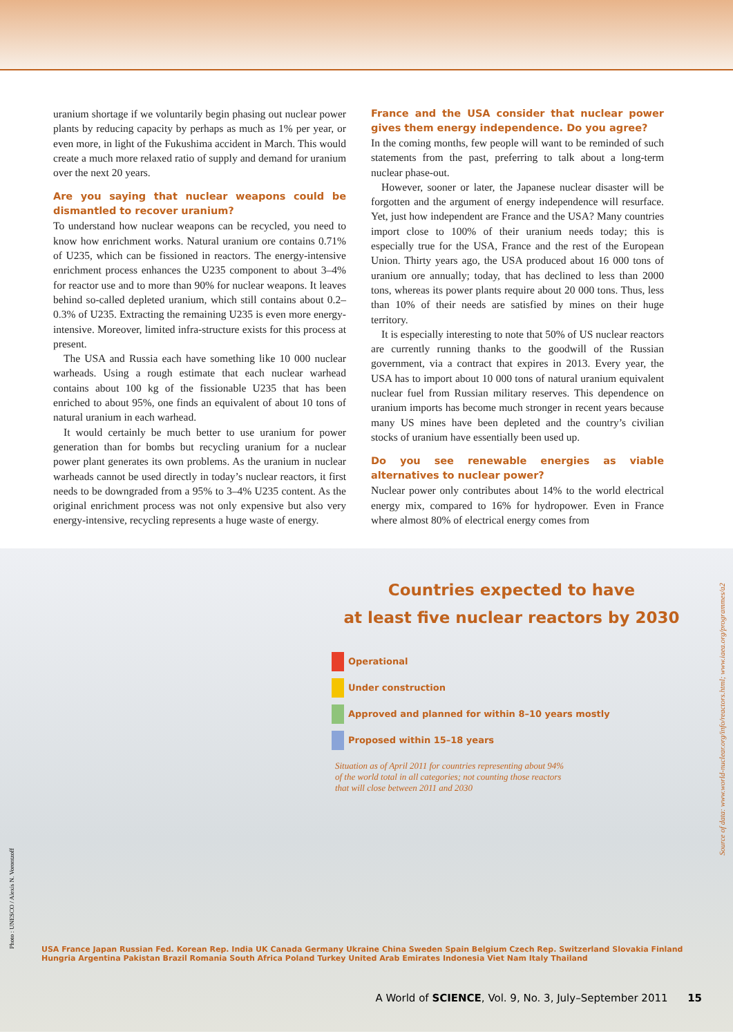uranium shortage if we voluntarily begin phasing out nuclear power plants by reducing capacity by perhaps as much as 1% per year, or even more, in light of the Fukushima accident in March. This would create a much more relaxed ratio of supply and demand for uranium over the next 20 years.
Are you saying that nuclear weapons could be dismantled to recover uranium?
To understand how nuclear weapons can be recycled, you need to know how enrichment works. Natural uranium ore contains 0.71% of U235, which can be fissioned in reactors. The energy-intensive enrichment process enhances the U235 component to about 3–4% for reactor use and to more than 90% for nuclear weapons. It leaves behind so-called depleted uranium, which still contains about 0.2–0.3% of U235. Extracting the remaining U235 is even more energy-intensive. Moreover, limited infra-structure exists for this process at present.
The USA and Russia each have something like 10 000 nuclear warheads. Using a rough estimate that each nuclear warhead contains about 100 kg of the fissionable U235 that has been enriched to about 95%, one finds an equivalent of about 10 tons of natural uranium in each warhead.
It would certainly be much better to use uranium for power generation than for bombs but recycling uranium for a nuclear power plant generates its own problems. As the uranium in nuclear warheads cannot be used directly in today’s nuclear reactors, it first needs to be downgraded from a 95% to 3–4% U235 content. As the original enrichment process was not only expensive but also very energy-intensive, recycling represents a huge waste of energy.
France and the USA consider that nuclear power gives them energy independence. Do you agree?
In the coming months, few people will want to be reminded of such statements from the past, preferring to talk about a long-term nuclear phase-out.
However, sooner or later, the Japanese nuclear disaster will be forgotten and the argument of energy independence will resurface. Yet, just how independent are France and the USA? Many countries import close to 100% of their uranium needs today; this is especially true for the USA, France and the rest of the European Union. Thirty years ago, the USA produced about 16 000 tons of uranium ore annually; today, that has declined to less than 2000 tons, whereas its power plants require about 20 000 tons. Thus, less than 10% of their needs are satisfied by mines on their huge territory.
It is especially interesting to note that 50% of US nuclear reactors are currently running thanks to the goodwill of the Russian government, via a contract that expires in 2013. Every year, the USA has to import about 10 000 tons of natural uranium equivalent nuclear fuel from Russian military reserves. This dependence on uranium imports has become much stronger in recent years because many US mines have been depleted and the country’s civilian stocks of uranium have essentially been used up.
Do you see renewable energies as viable alternatives to nuclear power?
Nuclear power only contributes about 14% to the world electrical energy mix, compared to 16% for hydropower. Even in France where almost 80% of electrical energy comes from
Countries expected to have
at least five nuclear reactors by 2030
Operational
Under construction
Approved and planned for within 8–10 years mostly
Proposed within 15–18 years
Situation as of April 2011 for countries representing about 94% of the world total in all categories; not counting those reactors that will close between 2011 and 2030
USA France Japan Russian Fed. Korean Rep. India UK Canada Germany Ukraine China Sweden Spain Belgium Czech Rep. Switzerland Slovakia Finland Hungria Argentina Pakistan Brazil Romania South Africa Poland Turkey United Arab Emirates Indonesia Viet Nam Italy Thailand
Photo : UNESCO / Alexis N. Vorontzoff
Source of data: www.world-nuclear.org/info/reactors.html; www.iaea.org/programmes/a2
A World of SCIENCE, Vol. 9, No. 3, July–September 2011 15